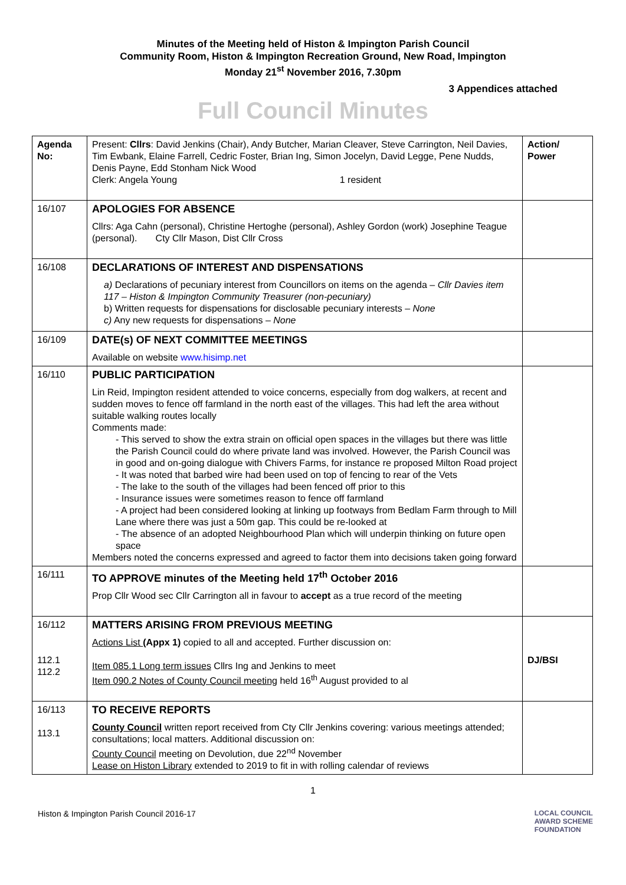Minutes of the Meeting held of Histon & Impington Parish Council
Community Room, Histon & Impington Recreation Ground, New Road, Impington
Monday 21<sup>st</sup> November 2016, 7.30pm
3 Appendices attached
Full Council Minutes
| Agenda No: | Present: Cllrs : David Jenkins (Chair), Andy Butcher, Marian Cleaver, Steve Carrington, Neil Davies, Tim Ewbank, Elaine Farrell, Cedric Foster, Brian Ing, Simon Jocelyn, David Legge, Pene Nudds, Denis Payne, Edd Stonham Nick Wood Clerk: Angela Young 1 resident | Action/ Power |
| 16/107 | APOLOGIES FOR ABSENCE Cllrs: Aga Cahn (personal), Christine Hertoghe (personal), Ashley Gordon (work) Josephine Teague (personal). Cty Cllr Mason, Dist Cllr Cross | |
| 16/108 | DECLARATIONS OF INTEREST AND DISPENSATIONS a) Declarations of pecuniary interest from Councillors on items on the agenda – Cllr Davies item 117 – Histon & Impington Community Treasurer (non-pecuniary) b) Written requests for dispensations for disclosable pecuniary interests – None c) Any new requests for dispensations – None | |
| 16/109 | DATE(s) OF NEXT COMMITTEE MEETINGS Available on website www.hisimp.net | |
| 16/110 | PUBLIC PARTICIPATION Lin Reid, Impington resident attended to voice concerns, especially from dog walkers, at recent and sudden moves to fence off farmland in the north east of the villages. This had left the area without suitable walking routes locally Comments made: - This served to show the extra strain on official open spaces in the villages but there was little the Parish Council could do where private land was involved. However, the Parish Council was in good and on-going dialogue with Chivers Farms, for instance re proposed Milton Road project - It was noted that barbed wire had been used on top of fencing to rear of the Vets - The lake to the south of the villages had been fenced off prior to this - Insurance issues were sometimes reason to fence off farmland - A project had been considered looking at linking up footways from Bedlam Farm through to Mill Lane where there was just a 50m gap. This could be re-looked at - The absence of an adopted Neighbourhood Plan which will underpin thinking on future open space Members noted the concerns expressed and agreed to factor them into decisions taken going forward | |
| 16/111 | TO APPROVE minutes of the Meeting held 17<sup>th</sup> October 2016 Prop Cllr Wood sec Cllr Carrington all in favour to accept as a true record of the meeting | |
| 16/112 112.1 112.2 | MATTERS ARISING FROM PREVIOUS MEETING Actions List (Appx 1) copied to all and accepted. Further discussion on: Item 085.1 Long term issues Cllrs Ing and Jenkins to meet Item 090.2 Notes of County Council meeting held 16<sup>th</sup> August provided to al | DJ/BSI |
| 16/113 113.1 | TO RECEIVE REPORTS County Council written report received from Cty Cllr Jenkins covering: various meetings attended; consultations; local matters. Additional discussion on: County Council meeting on Devolution, due 22<sup>nd</sup> November Lease on Histon Library extended to 2019 to fit in with rolling calendar of reviews | |
1
Histon & Impington Parish Council 2016-17 LOCAL COUNCIL
AWARD SCHEME
FOUNDATION